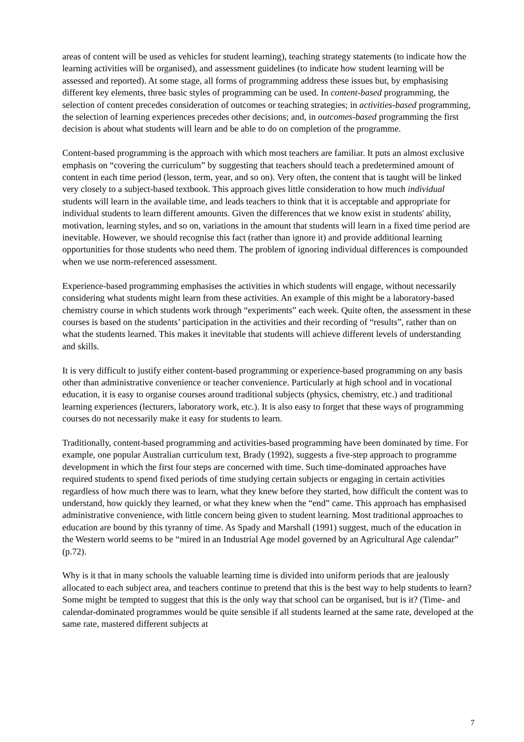areas of content will be used as vehicles for student learning), teaching strategy statements (to indicate how the learning activities will be organised), and assessment guidelines (to indicate how student learning will be assessed and reported). At some stage, all forms of programming address these issues but, by emphasising different key elements, three basic styles of programming can be used. In content-based programming, the selection of content precedes consideration of outcomes or teaching strategies; in activities-based programming, the selection of learning experiences precedes other decisions; and, in outcomes-based programming the first decision is about what students will learn and be able to do on completion of the programme.
Content-based programming is the approach with which most teachers are familiar. It puts an almost exclusive emphasis on “covering the curriculum” by suggesting that teachers should teach a predetermined amount of content in each time period (lesson, term, year, and so on). Very often, the content that is taught will be linked very closely to a subject-based textbook. This approach gives little consideration to how much individual students will learn in the available time, and leads teachers to think that it is acceptable and appropriate for individual students to learn different amounts. Given the differences that we know exist in students' ability, motivation, learning styles, and so on, variations in the amount that students will learn in a fixed time period are inevitable. However, we should recognise this fact (rather than ignore it) and provide additional learning opportunities for those students who need them. The problem of ignoring individual differences is compounded when we use norm-referenced assessment.
Experience-based programming emphasises the activities in which students will engage, without necessarily considering what students might learn from these activities. An example of this might be a laboratory-based chemistry course in which students work through “experiments” each week. Quite often, the assessment in these courses is based on the students’ participation in the activities and their recording of “results”, rather than on what the students learned. This makes it inevitable that students will achieve different levels of understanding and skills.
It is very difficult to justify either content-based programming or experience-based programming on any basis other than administrative convenience or teacher convenience. Particularly at high school and in vocational education, it is easy to organise courses around traditional subjects (physics, chemistry, etc.) and traditional learning experiences (lecturers, laboratory work, etc.). It is also easy to forget that these ways of programming courses do not necessarily make it easy for students to learn.
Traditionally, content-based programming and activities-based programming have been dominated by time. For example, one popular Australian curriculum text, Brady (1992), suggests a five-step approach to programme development in which the first four steps are concerned with time. Such time-dominated approaches have required students to spend fixed periods of time studying certain subjects or engaging in certain activities regardless of how much there was to learn, what they knew before they started, how difficult the content was to understand, how quickly they learned, or what they knew when the “end” came. This approach has emphasised administrative convenience, with little concern being given to student learning. Most traditional approaches to education are bound by this tyranny of time. As Spady and Marshall (1991) suggest, much of the education in the Western world seems to be “mired in an Industrial Age model governed by an Agricultural Age calendar” (p.72).
Why is it that in many schools the valuable learning time is divided into uniform periods that are jealously allocated to each subject area, and teachers continue to pretend that this is the best way to help students to learn? Some might be tempted to suggest that this is the only way that school can be organised, but is it? (Time- and calendar-dominated programmes would be quite sensible if all students learned at the same rate, developed at the same rate, mastered different subjects at
7